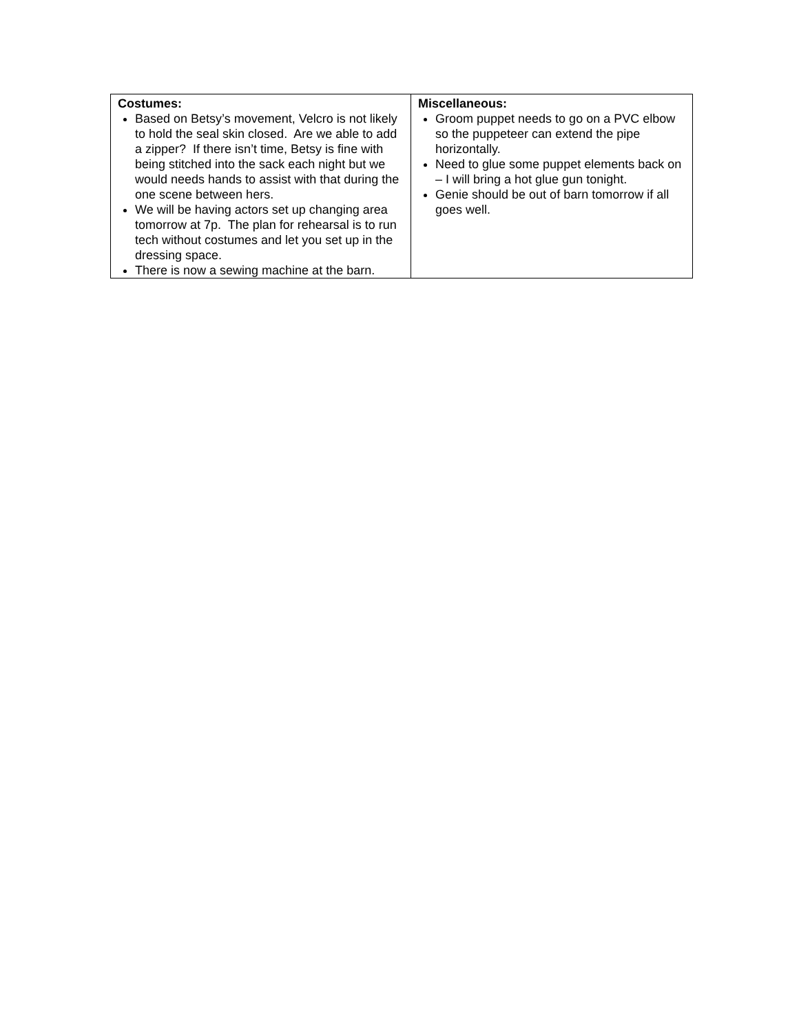| Costumes: Based on Betsy’s movement, Velcro is not likely to hold the seal skin closed. Are we able to add a zipper? If there isn’t time, Betsy is fine with being stitched into the sack each night but we would needs hands to assist with that during the one scene between hers. We will be having actors set up changing area tomorrow at 7p. The plan for rehearsal is to run tech without costumes and let you set up in the dressing space. There is now a sewing machine at the barn. | Miscellaneous: Groom puppet needs to go on a PVC elbow so the puppeteer can extend the pipe horizontally. Need to glue some puppet elements back on – I will bring a hot glue gun tonight. Genie should be out of barn tomorrow if all goes well. |